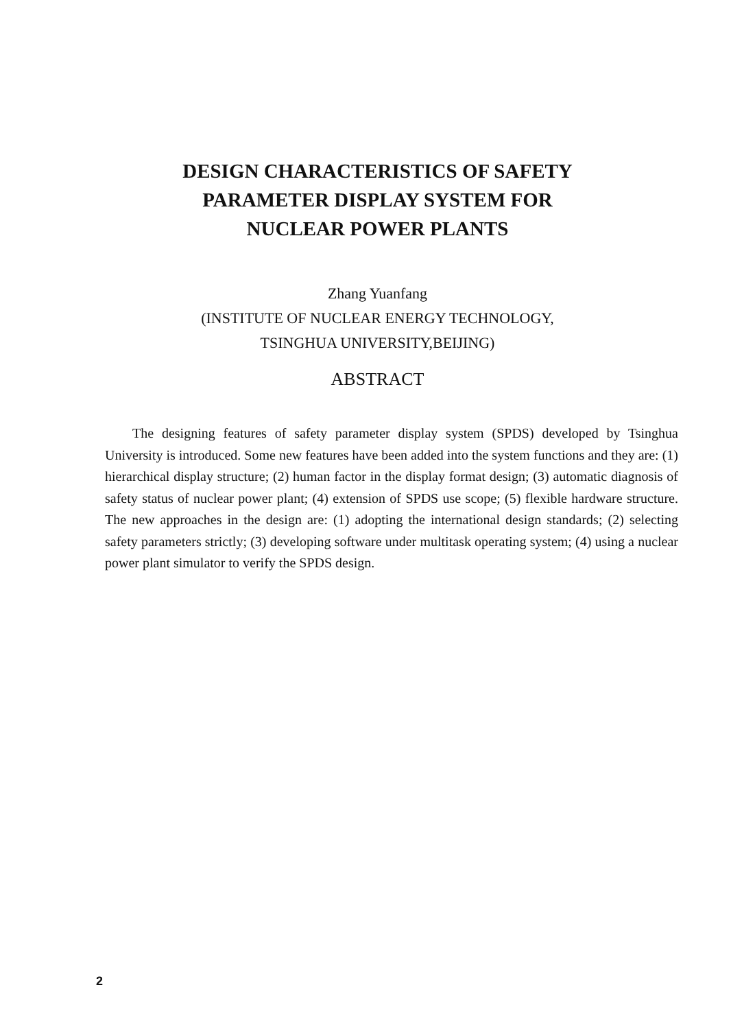DESIGN CHARACTERISTICS OF SAFETY
PARAMETER DISPLAY SYSTEM FOR
NUCLEAR POWER PLANTS
Zhang Yuanfang
(INSTITUTE OF NUCLEAR ENERGY TECHNOLOGY,
TSINGHUA UNIVERSITY,BEIJING)
ABSTRACT
The designing features of safety parameter display system (SPDS) developed by Tsinghua University is introduced. Some new features have been added into the system functions and they are: (1) hierarchical display structure; (2) human factor in the display format design; (3) automatic diagnosis of safety status of nuclear power plant; (4) extension of SPDS use scope; (5) flexible hardware structure. The new approaches in the design are: (1) adopting the international design standards; (2) selecting safety parameters strictly; (3) developing software under multitask operating system; (4) using a nuclear power plant simulator to verify the SPDS design.
2